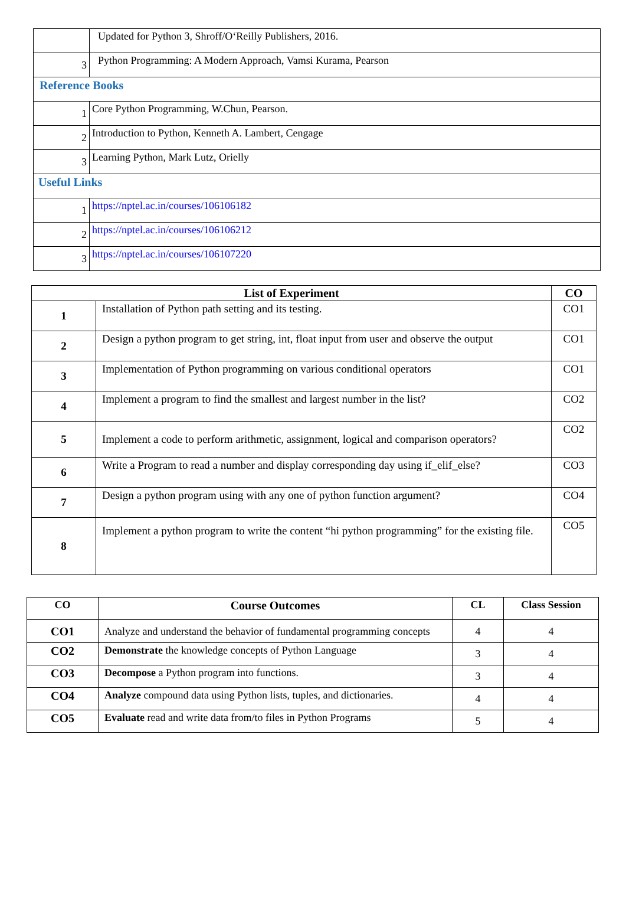| | Updated for Python 3, Shroff/O‘Reilly Publishers, 2016. |
| 3 | Python Programming: A Modern Approach, Vamsi Kurama, Pearson |
| Reference Books | |
| 1 | Core Python Programming, W.Chun, Pearson. |
| 2 | Introduction to Python, Kenneth A. Lambert, Cengage |
| 3 | Learning Python, Mark Lutz, Orielly |
| Useful Links | |
| 1 | https://nptel.ac.in/courses/106106182 |
| 2 | https://nptel.ac.in/courses/106106212 |
| 3 | https://nptel.ac.in/courses/106107220 |
| List of Experiment | | CO |
| --- | --- | --- |
| 1 | Installation of Python path setting and its testing. | CO1 |
| 2 | Design a python program to get string, int, float input from user and observe the output | CO1 |
| 3 | Implementation of Python programming on various conditional operators | CO1 |
| 4 | Implement a program to find the smallest and largest number in the list? | CO2 |
| 5 | Implement a code to perform arithmetic, assignment, logical and comparison operators? | CO2 |
| 6 | Write a Program to read a number and display corresponding day using if_elif_else? | CO3 |
| 7 | Design a python program using with any one of python function argument? | CO4 |
| 8 | Implement a python program to write the content “hi python programming” for the existing file. | CO5 |
| CO | Course Outcomes | CL | Class Session |
| --- | --- | --- | --- |
| CO1 | Analyze and understand the behavior of fundamental programming concepts | 4 | 4 |
| CO2 | Demonstrate the knowledge concepts of Python Language | 3 | 4 |
| CO3 | Decompose a Python program into functions. | 3 | 4 |
| CO4 | Analyze compound data using Python lists, tuples, and dictionaries. | 4 | 4 |
| CO5 | Evaluate read and write data from/to files in Python Programs | 5 | 4 |